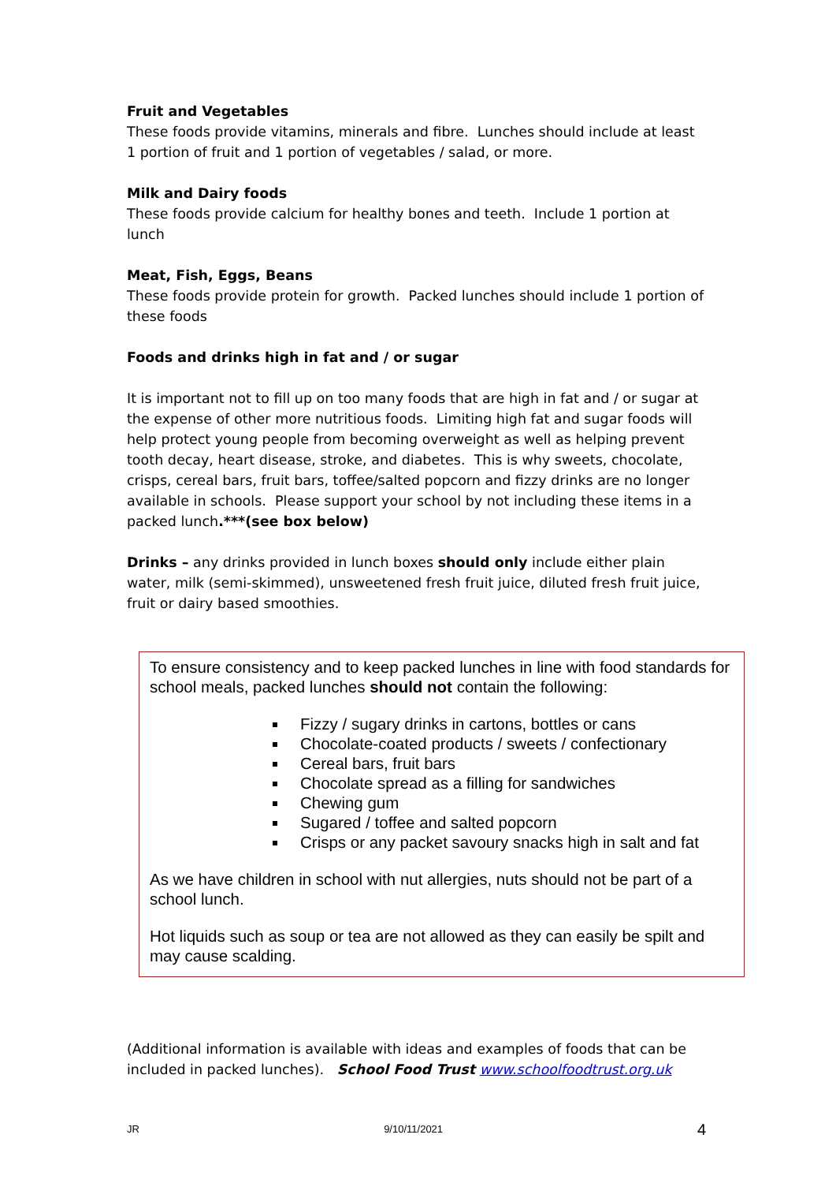Fruit and Vegetables
These foods provide vitamins, minerals and fibre. Lunches should include at least 1 portion of fruit and 1 portion of vegetables / salad, or more.
Milk and Dairy foods
These foods provide calcium for healthy bones and teeth. Include 1 portion at lunch
Meat, Fish, Eggs, Beans
These foods provide protein for growth. Packed lunches should include 1 portion of these foods
Foods and drinks high in fat and / or sugar
It is important not to fill up on too many foods that are high in fat and / or sugar at the expense of other more nutritious foods. Limiting high fat and sugar foods will help protect young people from becoming overweight as well as helping prevent tooth decay, heart disease, stroke, and diabetes. This is why sweets, chocolate, crisps, cereal bars, fruit bars, toffee/salted popcorn and fizzy drinks are no longer available in schools. Please support your school by not including these items in a packed lunch.***(see box below)
Drinks – any drinks provided in lunch boxes should only include either plain water, milk (semi-skimmed), unsweetened fresh fruit juice, diluted fresh fruit juice, fruit or dairy based smoothies.
To ensure consistency and to keep packed lunches in line with food standards for school meals, packed lunches should not contain the following:
Fizzy / sugary drinks in cartons, bottles or cans
Chocolate-coated products / sweets / confectionary
Cereal bars, fruit bars
Chocolate spread as a filling for sandwiches
Chewing gum
Sugared / toffee and salted popcorn
Crisps or any packet savoury snacks high in salt and fat
As we have children in school with nut allergies, nuts should not be part of a school lunch.
Hot liquids such as soup or tea are not allowed as they can easily be spilt and may cause scalding.
(Additional information is available with ideas and examples of foods that can be included in packed lunches). School Food Trust www.schoolfoodtrust.org.uk
JR 9/10/11/2021 4